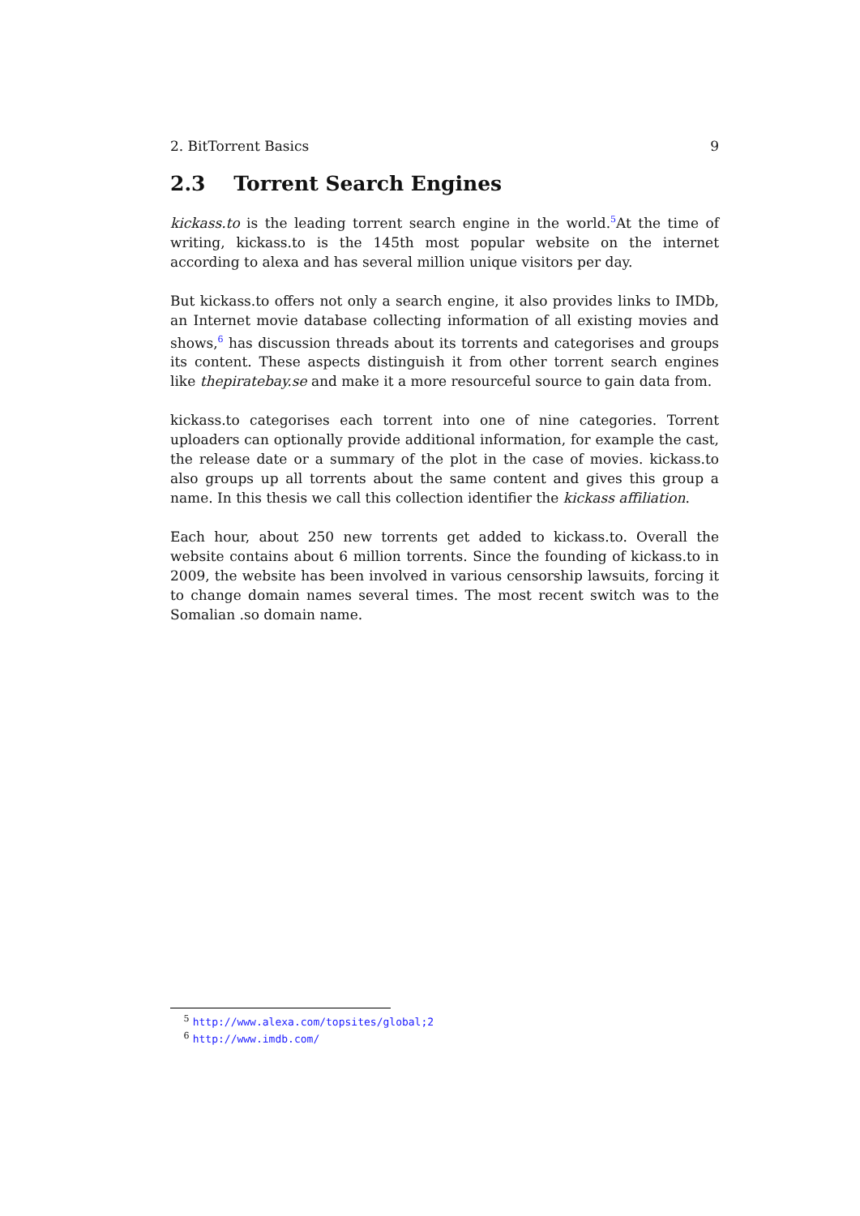2. BitTorrent Basics 9
2.3 Torrent Search Engines
kickass.to is the leading torrent search engine in the world.<sup>5</sup>At the time of writing, kickass.to is the 145th most popular website on the internet according to alexa and has several million unique visitors per day.
But kickass.to offers not only a search engine, it also provides links to IMDb, an Internet movie database collecting information of all existing movies and shows,<sup>6</sup> has discussion threads about its torrents and categorises and groups its content. These aspects distinguish it from other torrent search engines like thepiratebay.se and make it a more resourceful source to gain data from.
kickass.to categorises each torrent into one of nine categories. Torrent uploaders can optionally provide additional information, for example the cast, the release date or a summary of the plot in the case of movies. kickass.to also groups up all torrents about the same content and gives this group a name. In this thesis we call this collection identifier the kickass affiliation.
Each hour, about 250 new torrents get added to kickass.to. Overall the website contains about 6 million torrents. Since the founding of kickass.to in 2009, the website has been involved in various censorship lawsuits, forcing it to change domain names several times. The most recent switch was to the Somalian .so domain name.
<sup>5</sup> http://www.alexa.com/topsites/global;2
<sup>6</sup> http://www.imdb.com/